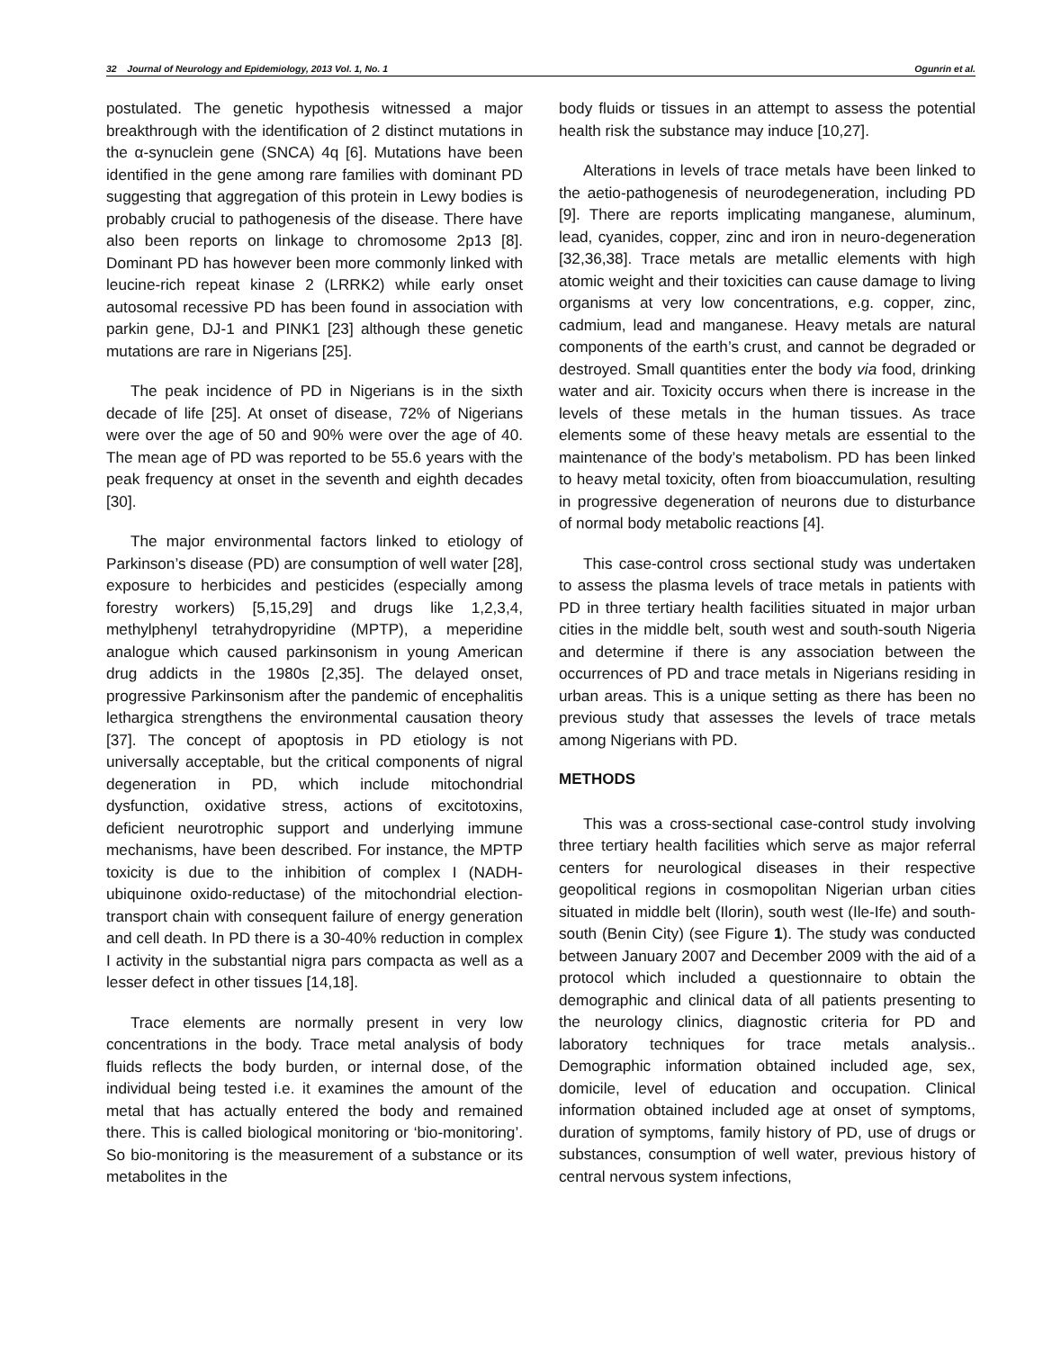32 Journal of Neurology and Epidemiology, 2013 Vol. 1, No. 1 Ogunrin et al.
postulated. The genetic hypothesis witnessed a major breakthrough with the identification of 2 distinct mutations in the α-synuclein gene (SNCA) 4q [6]. Mutations have been identified in the gene among rare families with dominant PD suggesting that aggregation of this protein in Lewy bodies is probably crucial to pathogenesis of the disease. There have also been reports on linkage to chromosome 2p13 [8]. Dominant PD has however been more commonly linked with leucine-rich repeat kinase 2 (LRRK2) while early onset autosomal recessive PD has been found in association with parkin gene, DJ-1 and PINK1 [23] although these genetic mutations are rare in Nigerians [25].
The peak incidence of PD in Nigerians is in the sixth decade of life [25]. At onset of disease, 72% of Nigerians were over the age of 50 and 90% were over the age of 40. The mean age of PD was reported to be 55.6 years with the peak frequency at onset in the seventh and eighth decades [30].
The major environmental factors linked to etiology of Parkinson’s disease (PD) are consumption of well water [28], exposure to herbicides and pesticides (especially among forestry workers) [5,15,29] and drugs like 1,2,3,4, methylphenyl tetrahydropyridine (MPTP), a meperidine analogue which caused parkinsonism in young American drug addicts in the 1980s [2,35]. The delayed onset, progressive Parkinsonism after the pandemic of encephalitis lethargica strengthens the environmental causation theory [37]. The concept of apoptosis in PD etiology is not universally acceptable, but the critical components of nigral degeneration in PD, which include mitochondrial dysfunction, oxidative stress, actions of excitotoxins, deficient neurotrophic support and underlying immune mechanisms, have been described. For instance, the MPTP toxicity is due to the inhibition of complex I (NADH-ubiquinone oxido-reductase) of the mitochondrial election-transport chain with consequent failure of energy generation and cell death. In PD there is a 30-40% reduction in complex I activity in the substantial nigra pars compacta as well as a lesser defect in other tissues [14,18].
Trace elements are normally present in very low concentrations in the body. Trace metal analysis of body fluids reflects the body burden, or internal dose, of the individual being tested i.e. it examines the amount of the metal that has actually entered the body and remained there. This is called biological monitoring or ‘bio-monitoring’. So bio-monitoring is the measurement of a substance or its metabolites in the
body fluids or tissues in an attempt to assess the potential health risk the substance may induce [10,27].
Alterations in levels of trace metals have been linked to the aetio-pathogenesis of neurodegeneration, including PD [9]. There are reports implicating manganese, aluminum, lead, cyanides, copper, zinc and iron in neuro-degeneration [32,36,38]. Trace metals are metallic elements with high atomic weight and their toxicities can cause damage to living organisms at very low concentrations, e.g. copper, zinc, cadmium, lead and manganese. Heavy metals are natural components of the earth’s crust, and cannot be degraded or destroyed. Small quantities enter the body via food, drinking water and air. Toxicity occurs when there is increase in the levels of these metals in the human tissues. As trace elements some of these heavy metals are essential to the maintenance of the body’s metabolism. PD has been linked to heavy metal toxicity, often from bioaccumulation, resulting in progressive degeneration of neurons due to disturbance of normal body metabolic reactions [4].
This case-control cross sectional study was undertaken to assess the plasma levels of trace metals in patients with PD in three tertiary health facilities situated in major urban cities in the middle belt, south west and south-south Nigeria and determine if there is any association between the occurrences of PD and trace metals in Nigerians residing in urban areas. This is a unique setting as there has been no previous study that assesses the levels of trace metals among Nigerians with PD.
METHODS
This was a cross-sectional case-control study involving three tertiary health facilities which serve as major referral centers for neurological diseases in their respective geopolitical regions in cosmopolitan Nigerian urban cities situated in middle belt (Ilorin), south west (Ile-Ife) and south-south (Benin City) (see Figure 1). The study was conducted between January 2007 and December 2009 with the aid of a protocol which included a questionnaire to obtain the demographic and clinical data of all patients presenting to the neurology clinics, diagnostic criteria for PD and laboratory techniques for trace metals analysis.. Demographic information obtained included age, sex, domicile, level of education and occupation. Clinical information obtained included age at onset of symptoms, duration of symptoms, family history of PD, use of drugs or substances, consumption of well water, previous history of central nervous system infections,